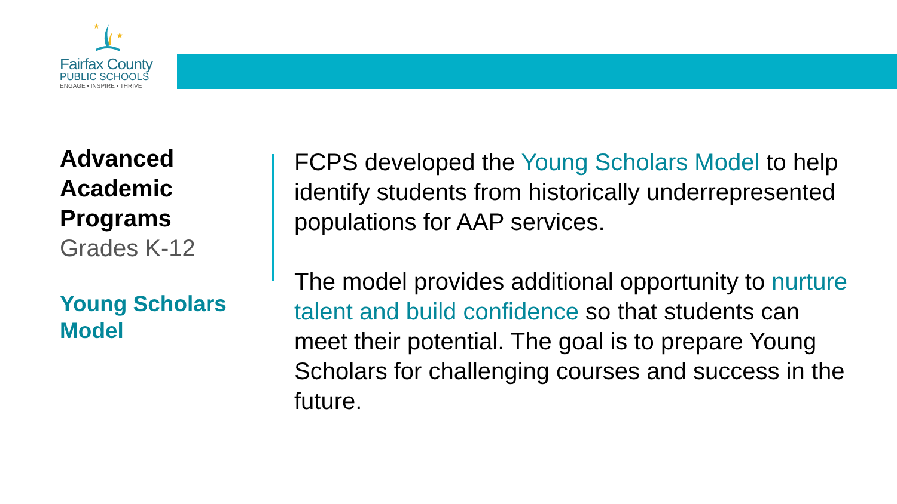★
★
Fairfax County
PUBLIC SCHOOLS
ENGAGE • INSPIRE • THRIVE
Advanced Academic Programs
Grades K-12
Young Scholars Model
FCPS developed the Young Scholars Model to help identify students from historically underrepresented populations for AAP services.
The model provides additional opportunity to nurture talent and build confidence so that students can meet their potential. The goal is to prepare Young Scholars for challenging courses and success in the future.